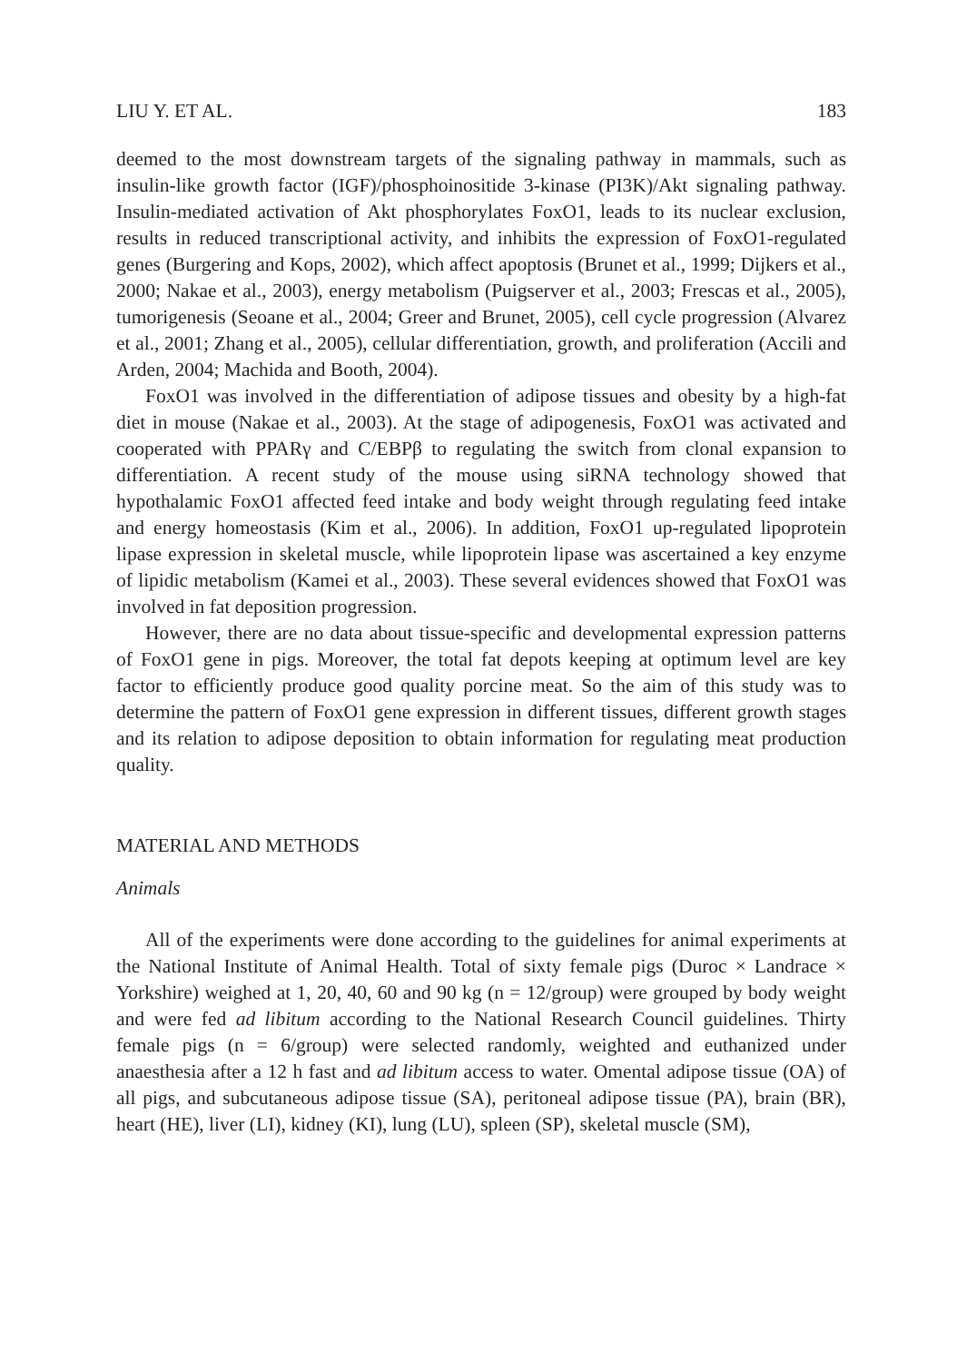LIU Y. ET AL. 183
deemed to the most downstream targets of the signaling pathway in mammals, such as insulin-like growth factor (IGF)/phosphoinositide 3-kinase (PI3K)/Akt signaling pathway. Insulin-mediated activation of Akt phosphorylates FoxO1, leads to its nuclear exclusion, results in reduced transcriptional activity, and inhibits the expression of FoxO1-regulated genes (Burgering and Kops, 2002), which affect apoptosis (Brunet et al., 1999; Dijkers et al., 2000; Nakae et al., 2003), energy metabolism (Puigserver et al., 2003; Frescas et al., 2005), tumorigenesis (Seoane et al., 2004; Greer and Brunet, 2005), cell cycle progression (Alvarez et al., 2001; Zhang et al., 2005), cellular differentiation, growth, and proliferation (Accili and Arden, 2004; Machida and Booth, 2004).
FoxO1 was involved in the differentiation of adipose tissues and obesity by a high-fat diet in mouse (Nakae et al., 2003). At the stage of adipogenesis, FoxO1 was activated and cooperated with PPARγ and C/EBPβ to regulating the switch from clonal expansion to differentiation. A recent study of the mouse using siRNA technology showed that hypothalamic FoxO1 affected feed intake and body weight through regulating feed intake and energy homeostasis (Kim et al., 2006). In addition, FoxO1 up-regulated lipoprotein lipase expression in skeletal muscle, while lipoprotein lipase was ascertained a key enzyme of lipidic metabolism (Kamei et al., 2003). These several evidences showed that FoxO1 was involved in fat deposition progression.
However, there are no data about tissue-specific and developmental expression patterns of FoxO1 gene in pigs. Moreover, the total fat depots keeping at optimum level are key factor to efficiently produce good quality porcine meat. So the aim of this study was to determine the pattern of FoxO1 gene expression in different tissues, different growth stages and its relation to adipose deposition to obtain information for regulating meat production quality.
MATERIAL AND METHODS
Animals
All of the experiments were done according to the guidelines for animal experiments at the National Institute of Animal Health. Total of sixty female pigs (Duroc × Landrace × Yorkshire) weighed at 1, 20, 40, 60 and 90 kg (n = 12/group) were grouped by body weight and were fed ad libitum according to the National Research Council guidelines. Thirty female pigs (n = 6/group) were selected randomly, weighted and euthanized under anaesthesia after a 12 h fast and ad libitum access to water. Omental adipose tissue (OA) of all pigs, and subcutaneous adipose tissue (SA), peritoneal adipose tissue (PA), brain (BR), heart (HE), liver (LI), kidney (KI), lung (LU), spleen (SP), skeletal muscle (SM),